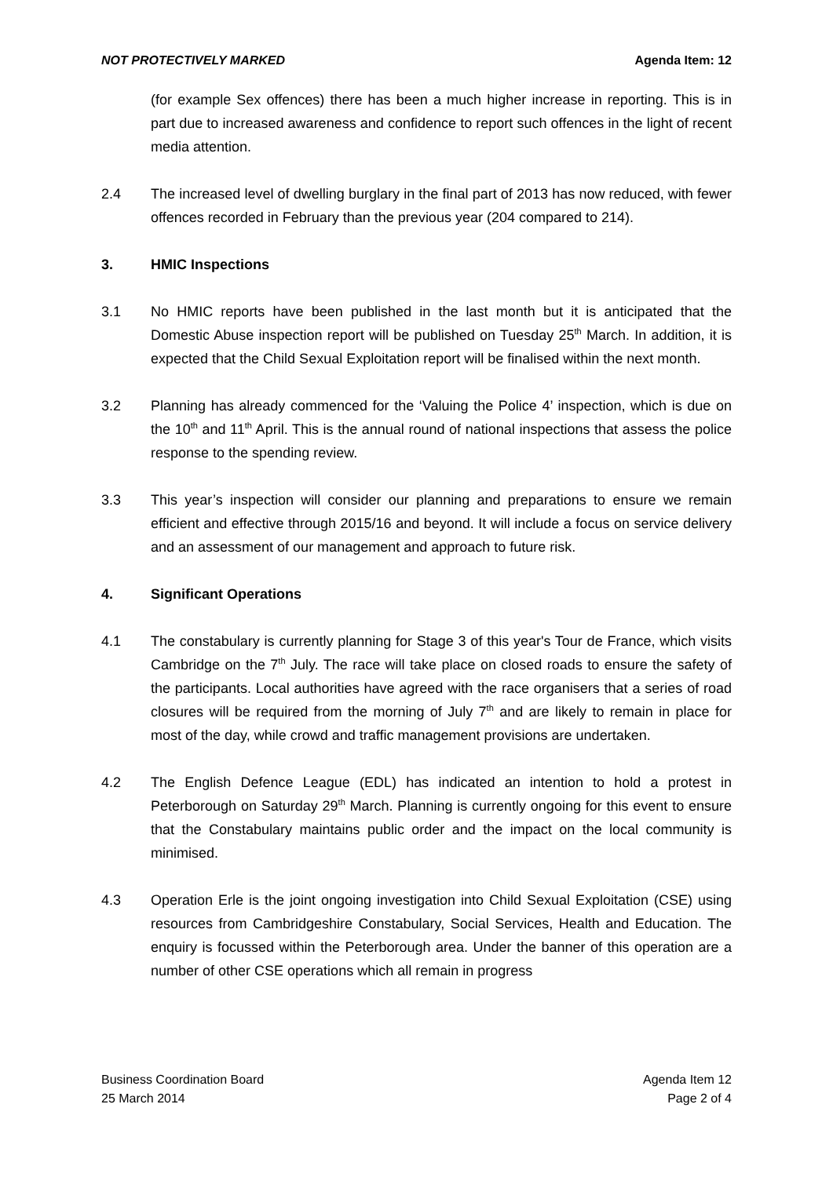NOT PROTECTIVELY MARKED Agenda Item: 12
(for example Sex offences) there has been a much higher increase in reporting. This is in part due to increased awareness and confidence to report such offences in the light of recent media attention.
2.4 The increased level of dwelling burglary in the final part of 2013 has now reduced, with fewer offences recorded in February than the previous year (204 compared to 214).
3. HMIC Inspections
3.1 No HMIC reports have been published in the last month but it is anticipated that the Domestic Abuse inspection report will be published on Tuesday 25<sup>th</sup> March. In addition, it is expected that the Child Sexual Exploitation report will be finalised within the next month.
3.2 Planning has already commenced for the ‘Valuing the Police 4’ inspection, which is due on the 10<sup>th</sup> and 11<sup>th</sup> April. This is the annual round of national inspections that assess the police response to the spending review.
3.3 This year’s inspection will consider our planning and preparations to ensure we remain efficient and effective through 2015/16 and beyond. It will include a focus on service delivery and an assessment of our management and approach to future risk.
4. Significant Operations
4.1 The constabulary is currently planning for Stage 3 of this year's Tour de France, which visits Cambridge on the 7<sup>th</sup> July. The race will take place on closed roads to ensure the safety of the participants. Local authorities have agreed with the race organisers that a series of road closures will be required from the morning of July 7<sup>th</sup> and are likely to remain in place for most of the day, while crowd and traffic management provisions are undertaken.
4.2 The English Defence League (EDL) has indicated an intention to hold a protest in Peterborough on Saturday 29<sup>th</sup> March. Planning is currently ongoing for this event to ensure that the Constabulary maintains public order and the impact on the local community is minimised.
4.3 Operation Erle is the joint ongoing investigation into Child Sexual Exploitation (CSE) using resources from Cambridgeshire Constabulary, Social Services, Health and Education. The enquiry is focussed within the Peterborough area. Under the banner of this operation are a number of other CSE operations which all remain in progress
Business Coordination Board
25 March 2014
Agenda Item 12
Page 2 of 4